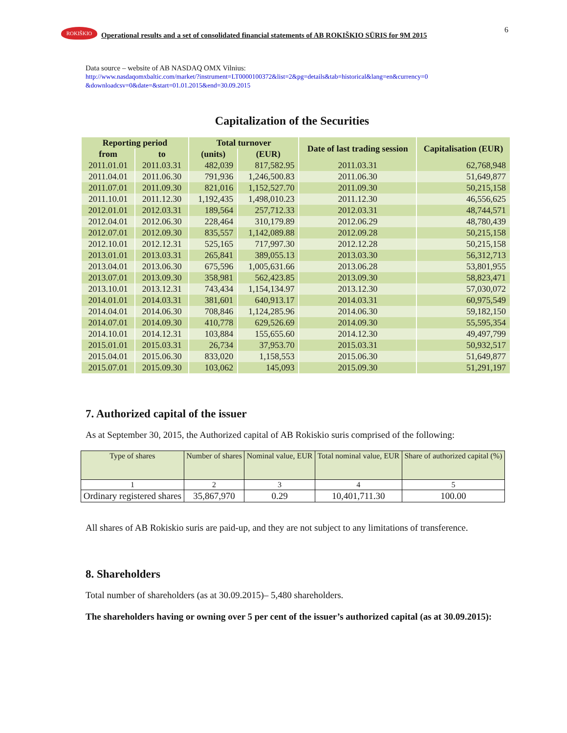ROKIŠKIO
Operational results and a set of consolidated financial statements of AB ROKIŠKIO SŪRIS for 9M 2015
6
Data source – website of AB NASDAQ OMX Vilnius:
http://www.nasdaqomxbaltic.com/market/?instrument=LT0000100372&list=2&pg=details&tab=historical&lang=en&currency=0 &downloadcsv=0&date=&start=01.01.2015&end=30.09.2015
Capitalization of the Securities
| Reporting period | | Total turnover | | Date of last trading session | Capitalisation (EUR) |
| --- | --- | --- | --- | --- | --- |
| from | to | (units) | (EUR) | | |
| 2011.01.01 | 2011.03.31 | 482,039 | 817,582.95 | 2011.03.31 | 62,768,948 |
| 2011.04.01 | 2011.06.30 | 791,936 | 1,246,500.83 | 2011.06.30 | 51,649,877 |
| 2011.07.01 | 2011.09.30 | 821,016 | 1,152,527.70 | 2011.09.30 | 50,215,158 |
| 2011.10.01 | 2011.12.30 | 1,192,435 | 1,498,010.23 | 2011.12.30 | 46,556,625 |
| 2012.01.01 | 2012.03.31 | 189,564 | 257,712.33 | 2012.03.31 | 48,744,571 |
| 2012.04.01 | 2012.06.30 | 228,464 | 310,179.89 | 2012.06.29 | 48,780,439 |
| 2012.07.01 | 2012.09.30 | 835,557 | 1,142,089.88 | 2012.09.28 | 50,215,158 |
| 2012.10.01 | 2012.12.31 | 525,165 | 717,997.30 | 2012.12.28 | 50,215,158 |
| 2013.01.01 | 2013.03.31 | 265,841 | 389,055.13 | 2013.03.30 | 56,312,713 |
| 2013.04.01 | 2013.06.30 | 675,596 | 1,005,631.66 | 2013.06.28 | 53,801,955 |
| 2013.07.01 | 2013.09.30 | 358,981 | 562,423.85 | 2013.09.30 | 58,823,471 |
| 2013.10.01 | 2013.12.31 | 743,434 | 1,154,134.97 | 2013.12.30 | 57,030,072 |
| 2014.01.01 | 2014.03.31 | 381,601 | 640,913.17 | 2014.03.31 | 60,975,549 |
| 2014.04.01 | 2014.06.30 | 708,846 | 1,124,285.96 | 2014.06.30 | 59,182,150 |
| 2014.07.01 | 2014.09.30 | 410,778 | 629,526.69 | 2014.09.30 | 55,595,354 |
| 2014.10.01 | 2014.12.31 | 103,884 | 155,655.60 | 2014.12.30 | 49,497,799 |
| 2015.01.01 | 2015.03.31 | 26,734 | 37,953.70 | 2015.03.31 | 50,932,517 |
| 2015.04.01 | 2015.06.30 | 833,020 | 1,158,553 | 2015.06.30 | 51,649,877 |
| 2015.07.01 | 2015.09.30 | 103,062 | 145,093 | 2015.09.30 | 51,291,197 |
7. Authorized capital of the issuer
As at September 30, 2015, the Authorized capital of AB Rokiskio suris comprised of the following:
| Type of shares | Number of shares | Nominal value, EUR | Total nominal value, EUR | Share of authorized capital (%) |
| 1 | 2 | 3 | 4 | 5 |
| Ordinary registered shares | 35,867,970 | 0.29 | 10,401,711.30 | 100.00 |
All shares of AB Rokiskio suris are paid-up, and they are not subject to any limitations of transference.
8. Shareholders
Total number of shareholders (as at 30.09.2015)– 5,480 shareholders.
The shareholders having or owning over 5 per cent of the issuer’s authorized capital (as at 30.09.2015):